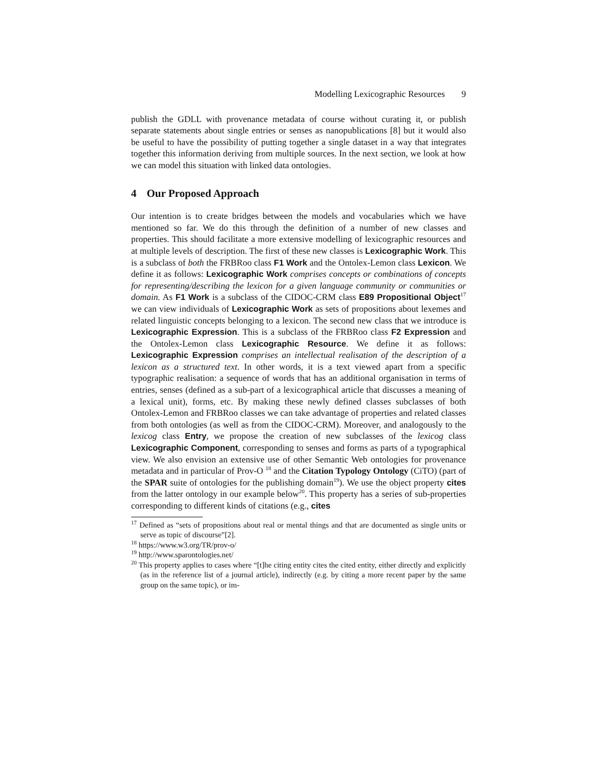Modelling Lexicographic Resources 9
publish the GDLL with provenance metadata of course without curating it, or publish separate statements about single entries or senses as nanopublications [8] but it would also be useful to have the possibility of putting together a single dataset in a way that integrates together this information deriving from multiple sources. In the next section, we look at how we can model this situation with linked data ontologies.
4 Our Proposed Approach
Our intention is to create bridges between the models and vocabularies which we have mentioned so far. We do this through the definition of a number of new classes and properties. This should facilitate a more extensive modelling of lexicographic resources and at multiple levels of description. The first of these new classes is Lexicographic Work. This is a subclass of both the FRBRoo class F1 Work and the Ontolex-Lemon class Lexicon. We define it as follows: Lexicographic Work comprises concepts or combinations of concepts for representing/describing the lexicon for a given language community or communities or domain. As F1 Work is a subclass of the CIDOC-CRM class E89 Propositional Object<sup>17</sup> we can view individuals of Lexicographic Work as sets of propositions about lexemes and related linguistic concepts belonging to a lexicon. The second new class that we introduce is Lexicographic Expression. This is a subclass of the FRBRoo class F2 Expression and the Ontolex-Lemon class Lexicographic Resource. We define it as follows: Lexicographic Expression comprises an intellectual realisation of the description of a lexicon as a structured text. In other words, it is a text viewed apart from a specific typographic realisation: a sequence of words that has an additional organisation in terms of entries, senses (defined as a sub-part of a lexicographical article that discusses a meaning of a lexical unit), forms, etc. By making these newly defined classes subclasses of both Ontolex-Lemon and FRBRoo classes we can take advantage of properties and related classes from both ontologies (as well as from the CIDOC-CRM). Moreover, and analogously to the lexicog class Entry, we propose the creation of new subclasses of the lexicog class Lexicographic Component, corresponding to senses and forms as parts of a typographical view. We also envision an extensive use of other Semantic Web ontologies for provenance metadata and in particular of Prov-O <sup>18</sup> and the Citation Typology Ontology (CiTO) (part of the SPAR suite of ontologies for the publishing domain<sup>19</sup>). We use the object property cites from the latter ontology in our example below<sup>20</sup>. This property has a series of sub-properties corresponding to different kinds of citations (e.g., cites
<sup>17</sup> Defined as “sets of propositions about real or mental things and that are documented as single units or serve as topic of discourse”[2].
<sup>18</sup> https://www.w3.org/TR/prov-o/
<sup>19</sup> http://www.sparontologies.net/
<sup>20</sup> This property applies to cases where “[t]he citing entity cites the cited entity, either directly and explicitly (as in the reference list of a journal article), indirectly (e.g. by citing a more recent paper by the same group on the same topic), or im-